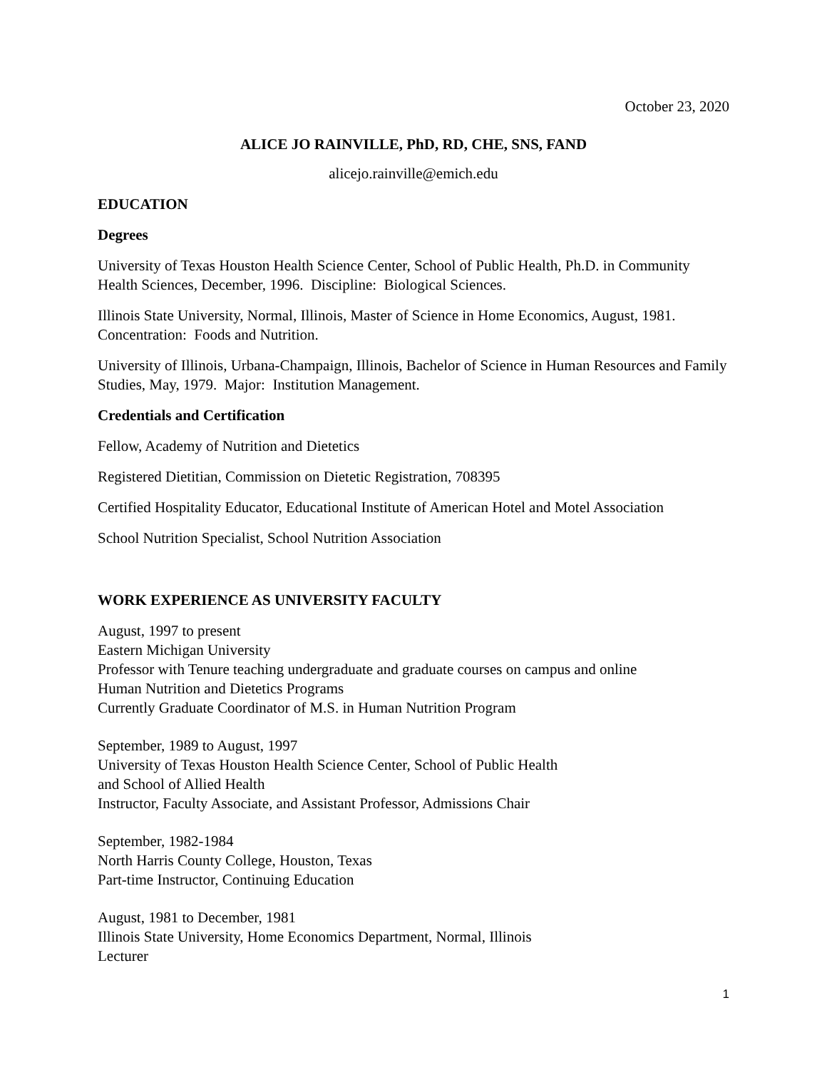October 23, 2020
ALICE JO RAINVILLE, PhD, RD, CHE, SNS, FAND
alicejo.rainville@emich.edu
EDUCATION
Degrees
University of Texas Houston Health Science Center, School of Public Health, Ph.D. in Community Health Sciences, December, 1996. Discipline: Biological Sciences.
Illinois State University, Normal, Illinois, Master of Science in Home Economics, August, 1981. Concentration: Foods and Nutrition.
University of Illinois, Urbana-Champaign, Illinois, Bachelor of Science in Human Resources and Family Studies, May, 1979. Major: Institution Management.
Credentials and Certification
Fellow, Academy of Nutrition and Dietetics
Registered Dietitian, Commission on Dietetic Registration, 708395
Certified Hospitality Educator, Educational Institute of American Hotel and Motel Association
School Nutrition Specialist, School Nutrition Association
WORK EXPERIENCE AS UNIVERSITY FACULTY
August, 1997 to present
Eastern Michigan University
Professor with Tenure teaching undergraduate and graduate courses on campus and online
Human Nutrition and Dietetics Programs
Currently Graduate Coordinator of M.S. in Human Nutrition Program
September, 1989 to August, 1997
University of Texas Houston Health Science Center, School of Public Health
and School of Allied Health
Instructor, Faculty Associate, and Assistant Professor, Admissions Chair
September, 1982-1984
North Harris County College, Houston, Texas
Part-time Instructor, Continuing Education
August, 1981 to December, 1981
Illinois State University, Home Economics Department, Normal, Illinois
Lecturer
1